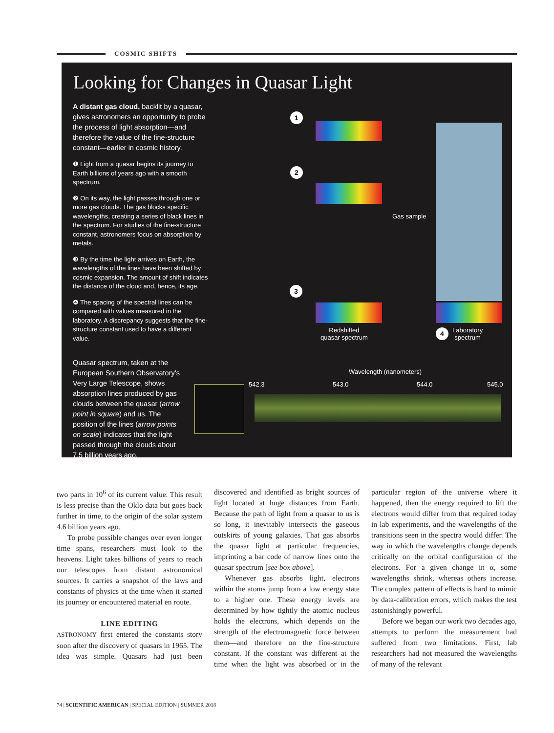COSMIC SHIFTS
Looking for Changes in Quasar Light
A distant gas cloud, backlit by a quasar, gives astronomers an opportunity to probe the process of light absorption—and therefore the value of the fine-structure constant—earlier in cosmic history.
❶ Light from a quasar begins its journey to Earth billions of years ago with a smooth spectrum.
❷ On its way, the light passes through one or more gas clouds. The gas blocks specific wavelengths, creating a series of black lines in the spectrum. For studies of the fine-structure constant, astronomers focus on absorption by metals.
❸ By the time the light arrives on Earth, the wavelengths of the lines have been shifted by cosmic expansion. The amount of shift indicates the distance of the cloud and, hence, its age.
❹ The spacing of the spectral lines can be compared with values measured in the laboratory. A discrepancy suggests that the fine-structure constant used to have a different value.
Quasar spectrum, taken at the European Southern Observatory’s Very Large Telescope, shows absorption lines produced by gas clouds between the quasar (arrow point in square) and us. The position of the lines (arrow points on scale) indicates that the light passed through the clouds about 7.5 billion years ago.
1
2
Gas sample
3
Redshifted
quasar spectrum
4
Laboratory
spectrum
Wavelength (nanometers)
542.3 543.0 544.0 545.0
two parts in 10<sup>6</sup> of its current value. This result is less precise than the Oklo data but goes back further in time, to the origin of the solar system 4.6 billion years ago.
To probe possible changes over even longer time spans, researchers must look to the heavens. Light takes billions of years to reach our telescopes from distant astronomical sources. It carries a snapshot of the laws and constants of physics at the time when it started its journey or encountered material en route.
LINE EDITING
ASTRONOMY first entered the constants story soon after the discovery of quasars in 1965. The idea was simple. Quasars had just been discovered and identified as bright sources of light located at huge distances from Earth. Because the path of light from a quasar to us is so long, it inevitably intersects the gaseous outskirts of young galaxies. That gas absorbs the quasar light at particular frequencies, imprinting a bar code of narrow lines onto the quasar spectrum [see box above].
Whenever gas absorbs light, electrons within the atoms jump from a low energy state to a higher one. These energy levels are determined by how tightly the atomic nucleus holds the electrons, which depends on the strength of the electromagnetic force between them—and therefore on the fine-structure constant. If the constant was different at the time when the light was absorbed or in the particular region of the universe where it happened, then the energy required to lift the electrons would differ from that required today in lab experiments, and the wavelengths of the transitions seen in the spectra would differ. The way in which the wavelengths change depends critically on the orbital configuration of the electrons. For a given change in α, some wavelengths shrink, whereas others increase. The complex pattern of effects is hard to mimic by data-calibration errors, which makes the test astonishingly powerful.
Before we began our work two decades ago, attempts to perform the measurement had suffered from two limitations. First, lab researchers had not measured the wavelengths of many of the relevant
74 | SCIENTIFIC AMERICAN | SPECIAL EDITION | SUMMER 2018